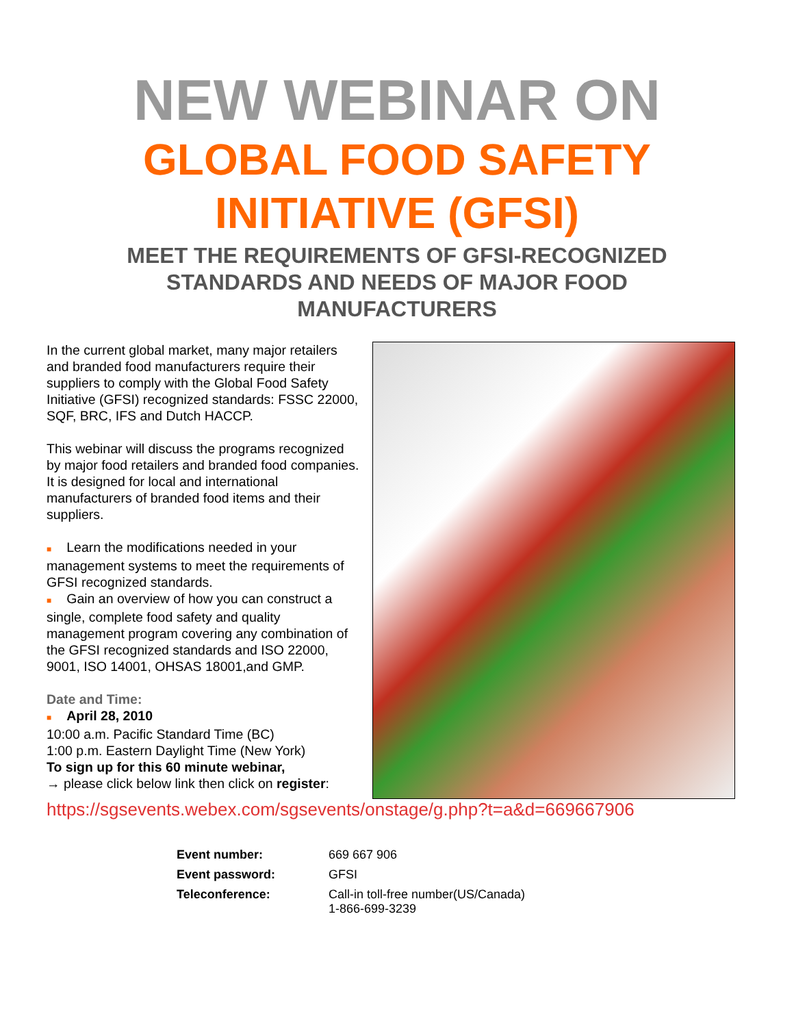NEW WEBINAR ON
GLOBAL FOOD SAFETY
INITIATIVE (GFSI)
MEET THE REQUIREMENTS OF GFSI-RECOGNIZED
STANDARDS AND NEEDS OF MAJOR FOOD
MANUFACTURERS
In the current global market, many major retailers and branded food manufacturers require their suppliers to comply with the Global Food Safety Initiative (GFSI) recognized standards: FSSC 22000, SQF, BRC, IFS and Dutch HACCP.
This webinar will discuss the programs recognized by major food retailers and branded food companies. It is designed for local and international manufacturers of branded food items and their suppliers.
■ Learn the modifications needed in your management systems to meet the requirements of GFSI recognized standards.
■ Gain an overview of how you can construct a single, complete food safety and quality management program covering any combination of the GFSI recognized standards and ISO 22000, 9001, ISO 14001, OHSAS 18001,and GMP.
Date and Time:
■ April 28, 2010
10:00 a.m. Pacific Standard Time (BC)
1:00 p.m. Eastern Daylight Time (New York)
To sign up for this 60 minute webinar,
→ please click below link then click on register:
https://sgsevents.webex.com/sgsevents/onstage/g.php?t=a&d=669667906
| Event number: | 669 667 906 |
| Event password: | GFSI |
| Teleconference: | Call-in toll-free number(US/Canada) 1-866-699-3239 |